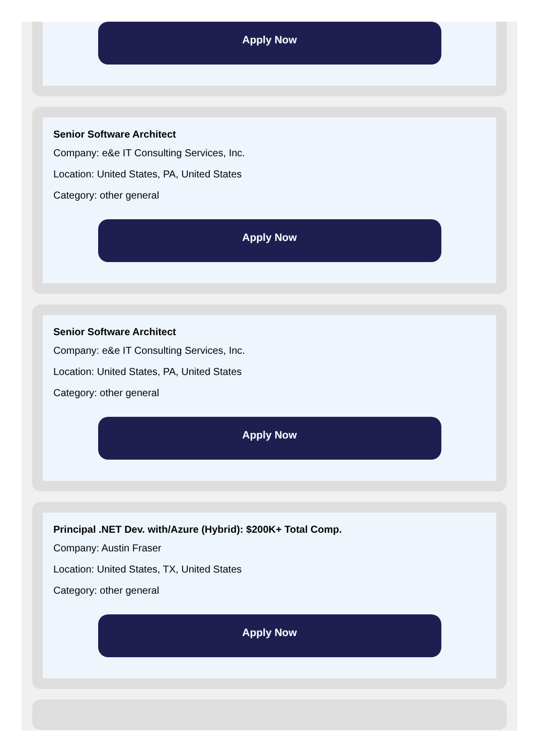Apply Now
Senior Software Architect
Company: e&e IT Consulting Services, Inc.
Location: United States, PA, United States
Category: other general
Apply Now
Senior Software Architect
Company: e&e IT Consulting Services, Inc.
Location: United States, PA, United States
Category: other general
Apply Now
Principal .NET Dev. with/Azure (Hybrid): $200K+ Total Comp.
Company: Austin Fraser
Location: United States, TX, United States
Category: other general
Apply Now